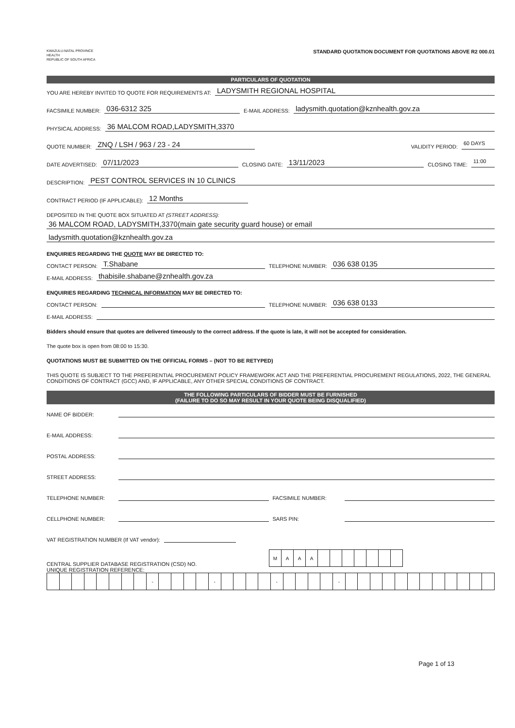KWAZULU-NATAL PROVINCE
HEALTH
REPUBLIC OF SOUTH AFRICA
STANDARD QUOTATION DOCUMENT FOR QUOTATIONS ABOVE R2 000.01
PARTICULARS OF QUOTATION
YOU ARE HEREBY INVITED TO QUOTE FOR REQUIREMENTS AT: LADYSMITH REGIONAL HOSPITAL
FACSIMILE NUMBER: 036-6312 325 E-MAIL ADDRESS: ladysmith.quotation@kznhealth.gov.za
PHYSICAL ADDRESS: 36 MALCOM ROAD,LADYSMITH,3370
QUOTE NUMBER: ZNQ / LSH / 963 / 23 - 24 VALIDITY PERIOD: 60 DAYS
DATE ADVERTISED: 07/11/2023 CLOSING DATE: 13/11/2023 CLOSING TIME: 11:00
DESCRIPTION: PEST CONTROL SERVICES IN 10 CLINICS
CONTRACT PERIOD (IF APPLICABLE): 12 Months
DEPOSITED IN THE QUOTE BOX SITUATED AT (STREET ADDRESS):
36 MALCOM ROAD, LADYSMITH,3370(main gate security guard house) or email
ladysmith.quotation@kznhealth.gov.za
ENQUIRIES REGARDING THE QUOTE MAY BE DIRECTED TO:
CONTACT PERSON: T.Shabane TELEPHONE NUMBER: 036 638 0135
E-MAIL ADDRESS: thabisile.shabane@znhealth.gov.za
ENQUIRIES REGARDING TECHNICAL INFORMATION MAY BE DIRECTED TO:
CONTACT PERSON: TELEPHONE NUMBER: 036 638 0133
E-MAIL ADDRESS:
Bidders should ensure that quotes are delivered timeously to the correct address. If the quote is late, it will not be accepted for consideration.
The quote box is open from 08:00 to 15:30.
QUOTATIONS MUST BE SUBMITTED ON THE OFFICIAL FORMS – (NOT TO BE RETYPED)
THIS QUOTE IS SUBJECT TO THE PREFERENTIAL PROCUREMENT POLICY FRAMEWORK ACT AND THE PREFERENTIAL PROCUREMENT REGULATIONS, 2022, THE GENERAL CONDITIONS OF CONTRACT (GCC) AND, IF APPLICABLE, ANY OTHER SPECIAL CONDITIONS OF CONTRACT.
THE FOLLOWING PARTICULARS OF BIDDER MUST BE FURNISHED
(FAILURE TO DO SO MAY RESULT IN YOUR QUOTE BEING DISQUALIFIED)
NAME OF BIDDER:
E-MAIL ADDRESS:
POSTAL ADDRESS:
STREET ADDRESS:
TELEPHONE NUMBER: FACSIMILE NUMBER:
CELLPHONE NUMBER: SARS PIN:
VAT REGISTRATION NUMBER (If VAT vendor):
CENTRAL SUPPLIER DATABASE REGISTRATION (CSD) NO.
| M | A | A | A | | | | | | | |
UNIQUE REGISTRATION REFERENCE:
| | | | | | | | | - | | | | | - | | | | | - | | | | | - | | | | | | | | | | | | |
Page 1 of 13